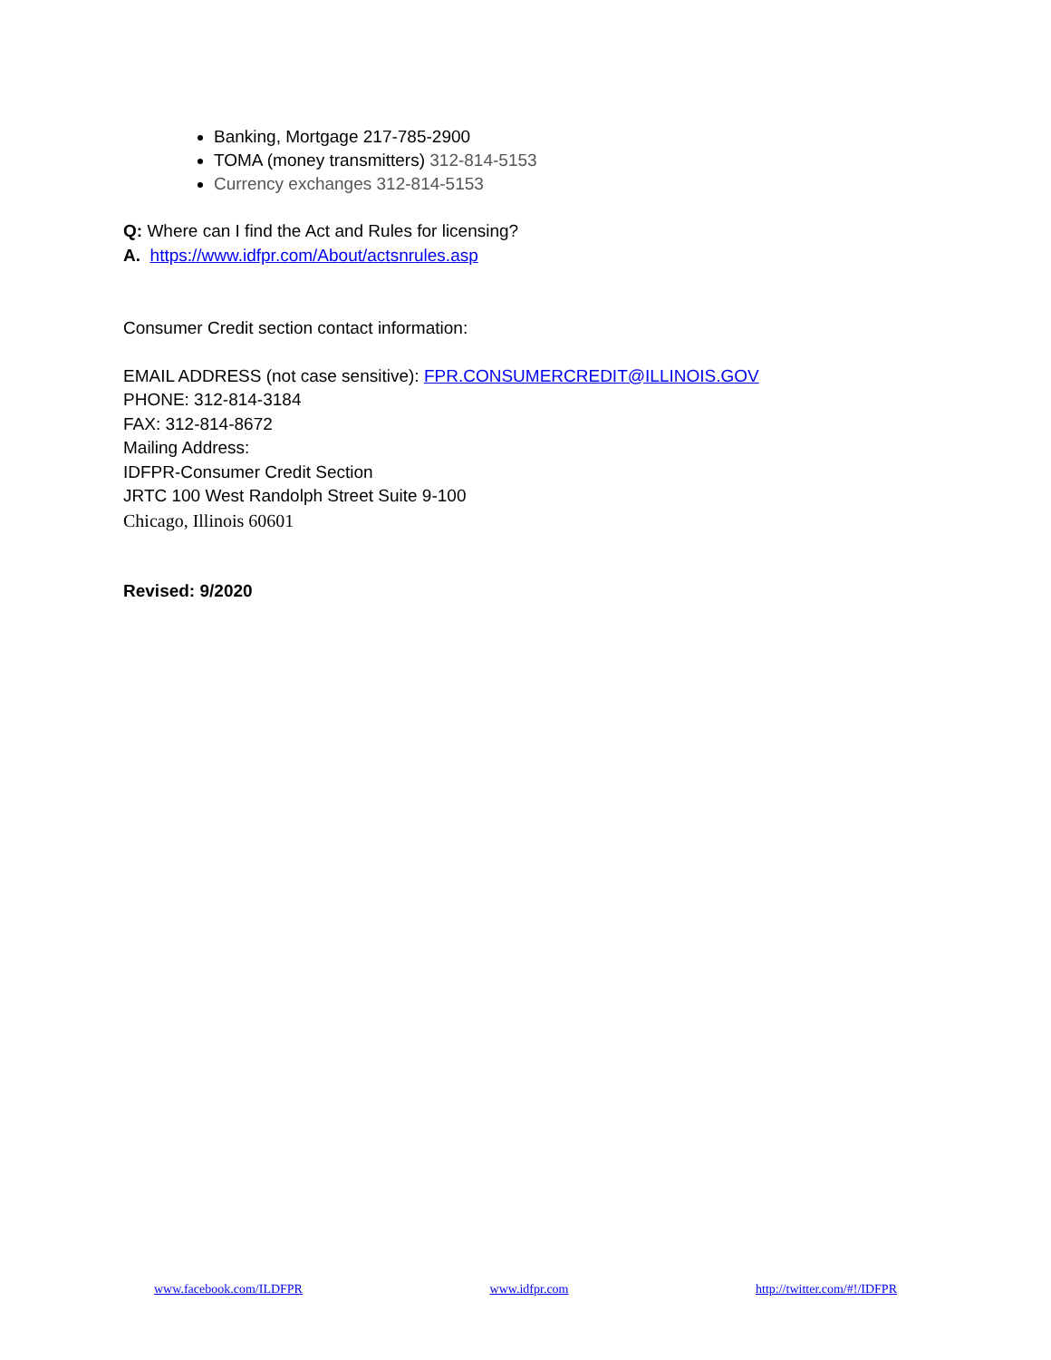Banking, Mortgage 217-785-2900
TOMA (money transmitters) 312-814-5153
Currency exchanges 312-814-5153
Q: Where can I find the Act and Rules for licensing?
A. https://www.idfpr.com/About/actsnrules.asp
Consumer Credit section contact information:
EMAIL ADDRESS (not case sensitive): FPR.CONSUMERCREDIT@ILLINOIS.GOV
PHONE: 312-814-3184
FAX: 312-814-8672
Mailing Address:
IDFPR-Consumer Credit Section
JRTC 100 West Randolph Street Suite 9-100
Chicago, Illinois 60601
Revised: 9/2020
www.facebook.com/ILDFPR www.idfpr.com http://twitter.com/#!/IDFPR